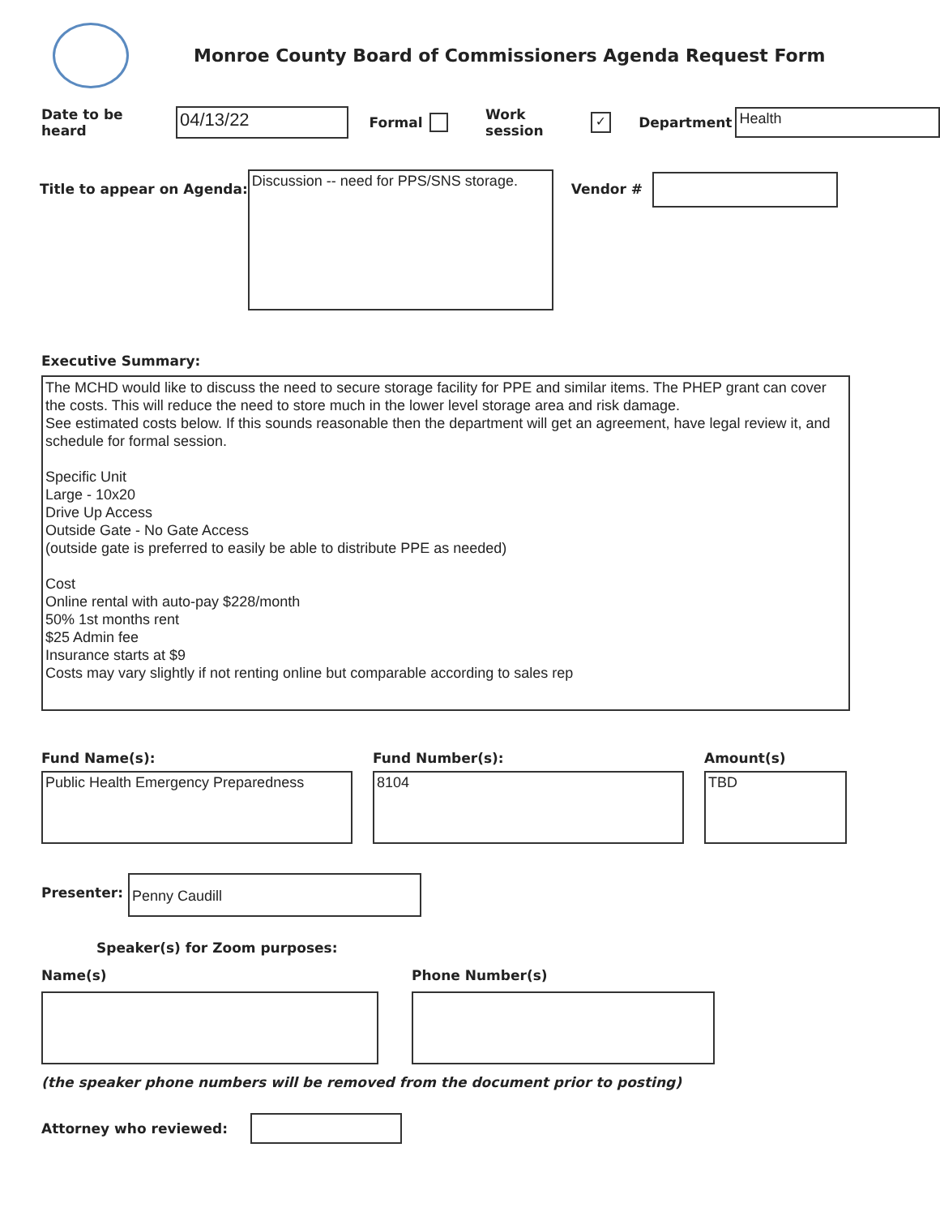Monroe County Board of Commissioners Agenda Request Form
Date to be heard
04/13/22
Formal Work session ✓ Department
Health
Title to appear on Agenda:
Discussion -- need for PPS/SNS storage.
Vendor #
Executive Summary:
The MCHD would like to discuss the need to secure storage facility for PPE and similar items. The PHEP grant can cover the costs. This will reduce the need to store much in the lower level storage area and risk damage.
See estimated costs below. If this sounds reasonable then the department will get an agreement, have legal review it, and schedule for formal session.
Specific Unit
Large - 10x20
Drive Up Access
Outside Gate - No Gate Access
(outside gate is preferred to easily be able to distribute PPE as needed)
Cost
Online rental with auto-pay $228/month
50% 1st months rent
$25 Admin fee
Insurance starts at $9
Costs may vary slightly if not renting online but comparable according to sales rep
Fund Name(s):
Public Health Emergency Preparedness
Fund Number(s):
8104
Amount(s)
TBD
Presenter:
Penny Caudill
Speaker(s) for Zoom purposes:
Name(s) Phone Number(s)
(the speaker phone numbers will be removed from the document prior to posting)
Attorney who reviewed: